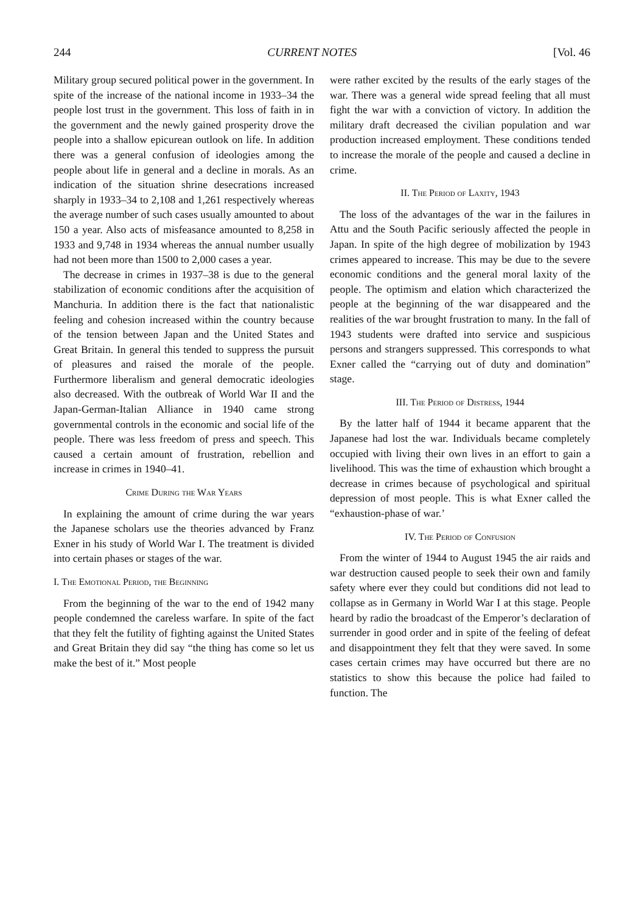244 CURRENT NOTES [Vol. 46
Military group secured political power in the government. In spite of the increase of the national income in 1933–34 the people lost trust in the government. This loss of faith in in the government and the newly gained prosperity drove the people into a shallow epicurean outlook on life. In addition there was a general confusion of ideologies among the people about life in general and a decline in morals. As an indication of the situation shrine desecrations increased sharply in 1933–34 to 2,108 and 1,261 respectively whereas the average number of such cases usually amounted to about 150 a year. Also acts of misfeasance amounted to 8,258 in 1933 and 9,748 in 1934 whereas the annual number usually had not been more than 1500 to 2,000 cases a year.
The decrease in crimes in 1937–38 is due to the general stabilization of economic conditions after the acquisition of Manchuria. In addition there is the fact that nationalistic feeling and cohesion increased within the country because of the tension between Japan and the United States and Great Britain. In general this tended to suppress the pursuit of pleasures and raised the morale of the people. Furthermore liberalism and general democratic ideologies also decreased. With the outbreak of World War II and the Japan-German-Italian Alliance in 1940 came strong governmental controls in the economic and social life of the people. There was less freedom of press and speech. This caused a certain amount of frustration, rebellion and increase in crimes in 1940–41.
Crime During the War Years
In explaining the amount of crime during the war years the Japanese scholars use the theories advanced by Franz Exner in his study of World War I. The treatment is divided into certain phases or stages of the war.
I. The Emotional Period, the Beginning
From the beginning of the war to the end of 1942 many people condemned the careless warfare. In spite of the fact that they felt the futility of fighting against the United States and Great Britain they did say “the thing has come so let us make the best of it.” Most people
were rather excited by the results of the early stages of the war. There was a general wide spread feeling that all must fight the war with a conviction of victory. In addition the military draft decreased the civilian population and war production increased employment. These conditions tended to increase the morale of the people and caused a decline in crime.
II. The Period of Laxity, 1943
The loss of the advantages of the war in the failures in Attu and the South Pacific seriously affected the people in Japan. In spite of the high degree of mobilization by 1943 crimes appeared to increase. This may be due to the severe economic conditions and the general moral laxity of the people. The optimism and elation which characterized the people at the beginning of the war disappeared and the realities of the war brought frustration to many. In the fall of 1943 students were drafted into service and suspicious persons and strangers suppressed. This corresponds to what Exner called the “carrying out of duty and domination” stage.
III. The Period of Distress, 1944
By the latter half of 1944 it became apparent that the Japanese had lost the war. Individuals became completely occupied with living their own lives in an effort to gain a livelihood. This was the time of exhaustion which brought a decrease in crimes because of psychological and spiritual depression of most people. This is what Exner called the “exhaustion-phase of war.’
IV. The Period of Confusion
From the winter of 1944 to August 1945 the air raids and war destruction caused people to seek their own and family safety where ever they could but conditions did not lead to collapse as in Germany in World War I at this stage. People heard by radio the broadcast of the Emperor’s declaration of surrender in good order and in spite of the feeling of defeat and disappointment they felt that they were saved. In some cases certain crimes may have occurred but there are no statistics to show this because the police had failed to function. The